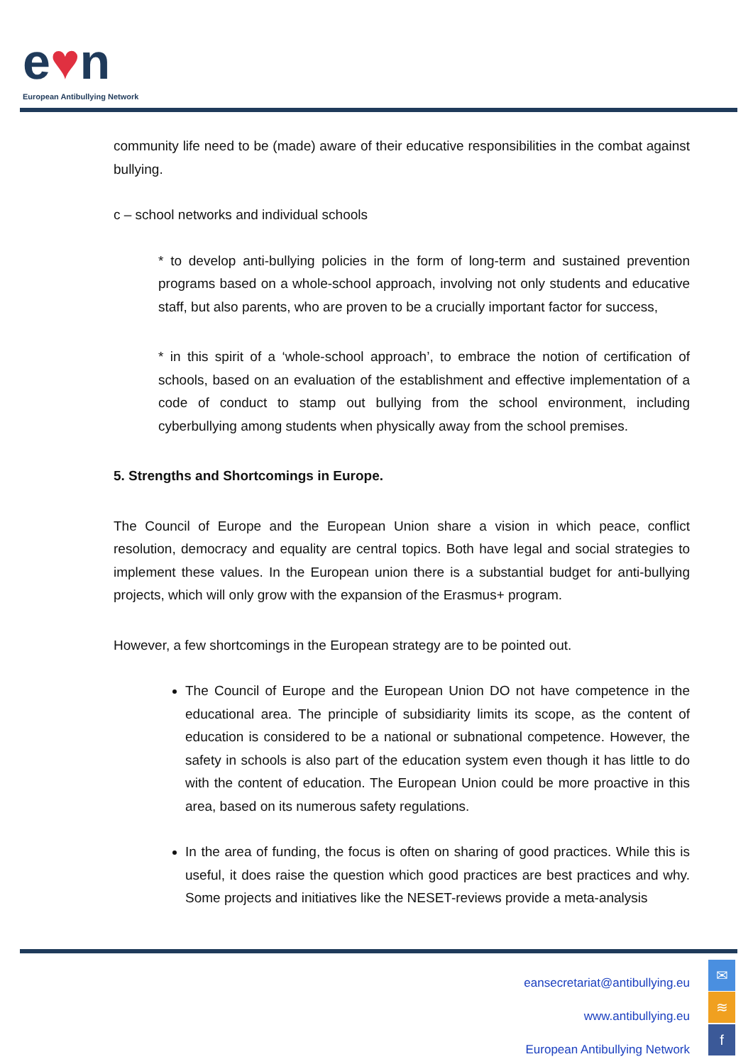e♥n
European Antibullying Network
community life need to be (made) aware of their educative responsibilities in the combat against bullying.
c – school networks and individual schools
* to develop anti-bullying policies in the form of long-term and sustained prevention programs based on a whole-school approach, involving not only students and educative staff, but also parents, who are proven to be a crucially important factor for success,
* in this spirit of a ‘whole-school approach’, to embrace the notion of certification of schools, based on an evaluation of the establishment and effective implementation of a code of conduct to stamp out bullying from the school environment, including cyberbullying among students when physically away from the school premises.
5. Strengths and Shortcomings in Europe.
The Council of Europe and the European Union share a vision in which peace, conflict resolution, democracy and equality are central topics. Both have legal and social strategies to implement these values. In the European union there is a substantial budget for anti-bullying projects, which will only grow with the expansion of the Erasmus+ program.
However, a few shortcomings in the European strategy are to be pointed out.
The Council of Europe and the European Union DO not have competence in the educational area. The principle of subsidiarity limits its scope, as the content of education is considered to be a national or subnational competence. However, the safety in schools is also part of the education system even though it has little to do with the content of education. The European Union could be more proactive in this area, based on its numerous safety regulations.
In the area of funding, the focus is often on sharing of good practices. While this is useful, it does raise the question which good practices are best practices and why. Some projects and initiatives like the NESET-reviews provide a meta-analysis
eansecretariat@antibullying.eu
www.antibullying.eu
European Antibullying Network
✉
≋
f